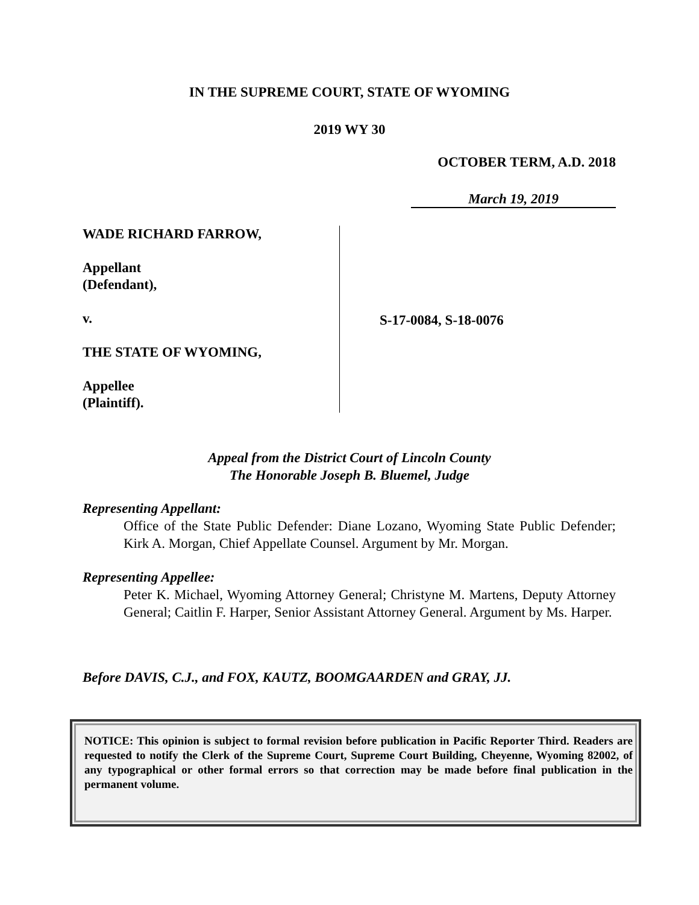IN THE SUPREME COURT, STATE OF WYOMING
2019 WY 30
OCTOBER TERM, A.D. 2018
March 19, 2019
WADE RICHARD FARROW,
Appellant
(Defendant),
v.
THE STATE OF WYOMING,
Appellee
(Plaintiff).
S-17-0084, S-18-0076
Appeal from the District Court of Lincoln County
The Honorable Joseph B. Bluemel, Judge
Representing Appellant:
Office of the State Public Defender: Diane Lozano, Wyoming State Public Defender; Kirk A. Morgan, Chief Appellate Counsel. Argument by Mr. Morgan.
Representing Appellee:
Peter K. Michael, Wyoming Attorney General; Christyne M. Martens, Deputy Attorney General; Caitlin F. Harper, Senior Assistant Attorney General. Argument by Ms. Harper.
Before DAVIS, C.J., and FOX, KAUTZ, BOOMGAARDEN and GRAY, JJ.
NOTICE: This opinion is subject to formal revision before publication in Pacific Reporter Third. Readers are requested to notify the Clerk of the Supreme Court, Supreme Court Building, Cheyenne, Wyoming 82002, of any typographical or other formal errors so that correction may be made before final publication in the permanent volume.